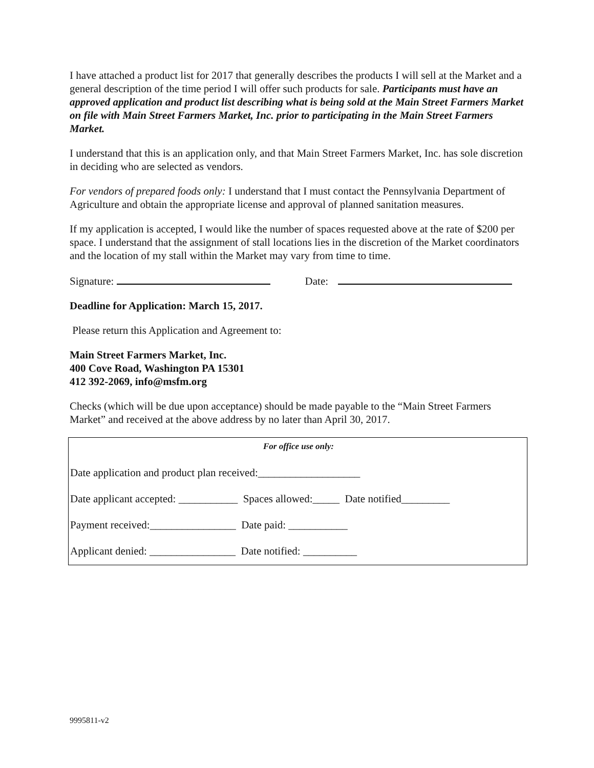I have attached a product list for 2017 that generally describes the products I will sell at the Market and a general description of the time period I will offer such products for sale. Participants must have an approved application and product list describing what is being sold at the Main Street Farmers Market on file with Main Street Farmers Market, Inc. prior to participating in the Main Street Farmers Market.
I understand that this is an application only, and that Main Street Farmers Market, Inc. has sole discretion in deciding who are selected as vendors.
For vendors of prepared foods only: I understand that I must contact the Pennsylvania Department of Agriculture and obtain the appropriate license and approval of planned sanitation measures.
If my application is accepted, I would like the number of spaces requested above at the rate of $200 per space. I understand that the assignment of stall locations lies in the discretion of the Market coordinators and the location of my stall within the Market may vary from time to time.
Signature: Date:
Deadline for Application: March 15, 2017.
Please return this Application and Agreement to:
Main Street Farmers Market, Inc.
400 Cove Road, Washington PA 15301
412 392-2069, info@msfm.org
Checks (which will be due upon acceptance) should be made payable to the “Main Street Farmers Market” and received at the above address by no later than April 30, 2017.
For office use only:
Date application and product plan received:___________________
Date applicant accepted: ___________ Spaces allowed:_____ Date notified_________
Payment received:________________ Date paid: ___________
Applicant denied: ________________ Date notified: __________
9995811-v2